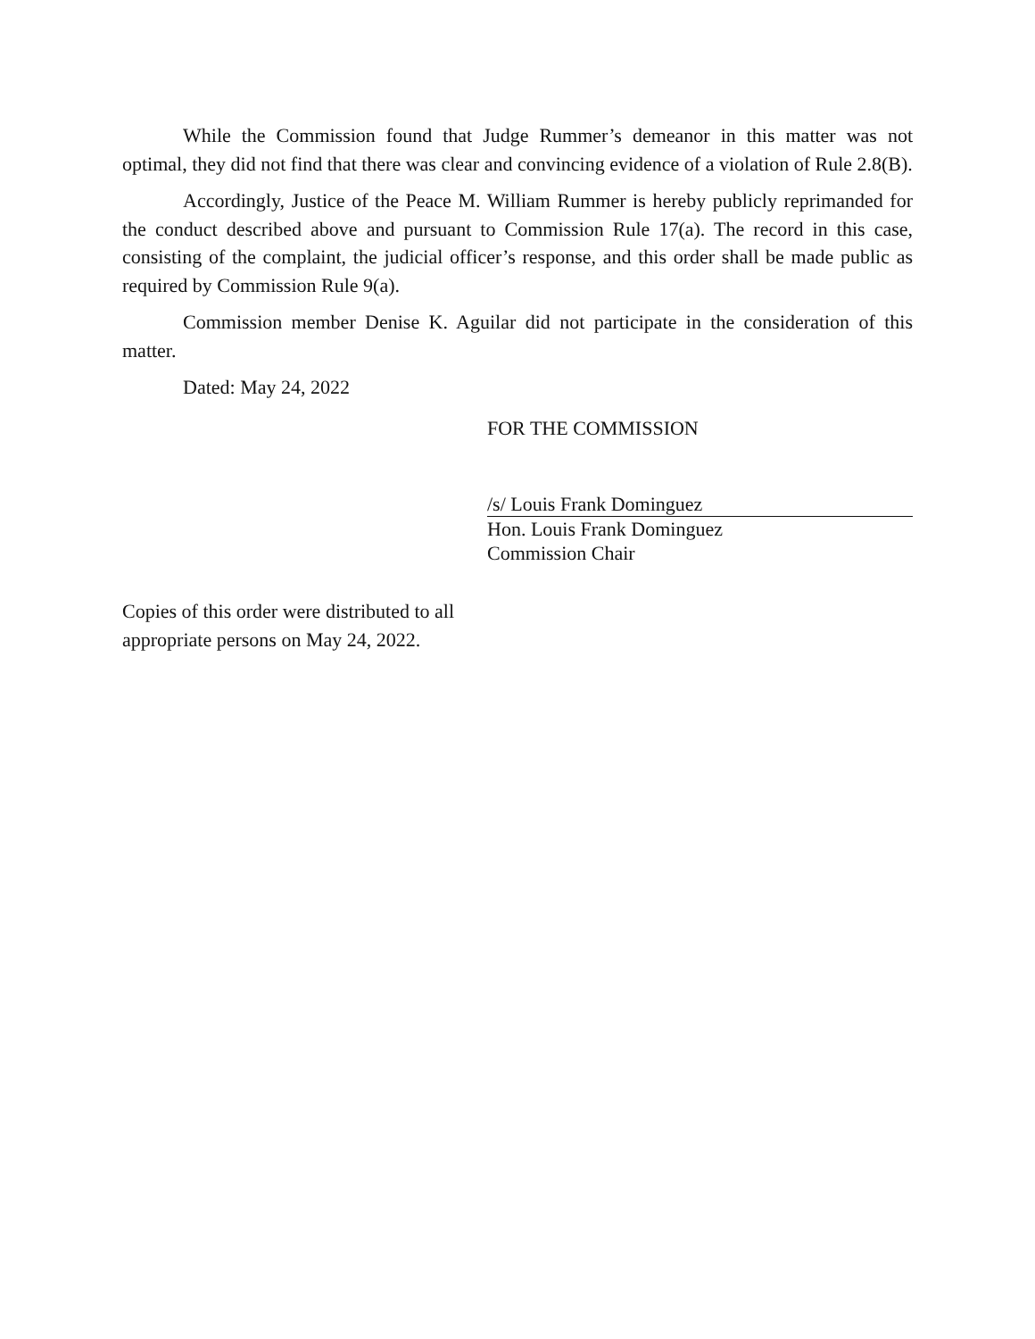While the Commission found that Judge Rummer’s demeanor in this matter was not optimal, they did not find that there was clear and convincing evidence of a violation of Rule 2.8(B).
Accordingly, Justice of the Peace M. William Rummer is hereby publicly reprimanded for the conduct described above and pursuant to Commission Rule 17(a). The record in this case, consisting of the complaint, the judicial officer’s response, and this order shall be made public as required by Commission Rule 9(a).
Commission member Denise K. Aguilar did not participate in the consideration of this matter.
Dated: May 24, 2022
FOR THE COMMISSION
/s/ Louis Frank Dominguez
Hon. Louis Frank Dominguez
Commission Chair
Copies of this order were distributed to all
appropriate persons on May 24, 2022.